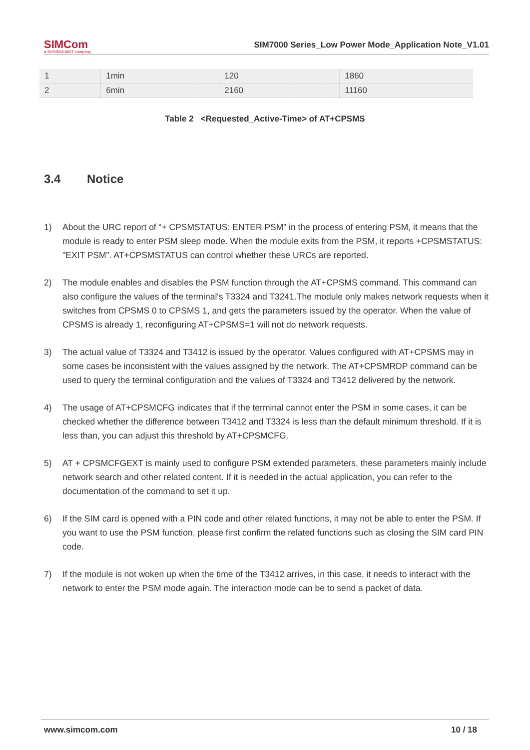SIMCom
a SUNSEA AIOT company
SIM7000 Series_Low Power Mode_Application Note_V1.01
| 1 | 1min | 120 | 1860 |
| 2 | 6min | 2160 | 11160 |
Table 2 <Requested_Active-Time> of AT+CPSMS
3.4 Notice
1) About the URC report of “+ CPSMSTATUS: ENTER PSM” in the process of entering PSM, it means that the module is ready to enter PSM sleep mode. When the module exits from the PSM, it reports +CPSMSTATUS: "EXIT PSM". AT+CPSMSTATUS can control whether these URCs are reported.
2) The module enables and disables the PSM function through the AT+CPSMS command. This command can also configure the values of the terminal's T3324 and T3241.The module only makes network requests when it switches from CPSMS 0 to CPSMS 1, and gets the parameters issued by the operator. When the value of CPSMS is already 1, reconfiguring AT+CPSMS=1 will not do network requests.
3) The actual value of T3324 and T3412 is issued by the operator. Values configured with AT+CPSMS may in some cases be inconsistent with the values assigned by the network. The AT+CPSMRDP command can be used to query the terminal configuration and the values of T3324 and T3412 delivered by the network.
4) The usage of AT+CPSMCFG indicates that if the terminal cannot enter the PSM in some cases, it can be checked whether the difference between T3412 and T3324 is less than the default minimum threshold. If it is less than, you can adjust this threshold by AT+CPSMCFG.
5) AT + CPSMCFGEXT is mainly used to configure PSM extended parameters, these parameters mainly include network search and other related content. If it is needed in the actual application, you can refer to the documentation of the command to set it up.
6) If the SIM card is opened with a PIN code and other related functions, it may not be able to enter the PSM. If you want to use the PSM function, please first confirm the related functions such as closing the SIM card PIN code.
7) If the module is not woken up when the time of the T3412 arrives, in this case, it needs to interact with the network to enter the PSM mode again. The interaction mode can be to send a packet of data.
www.simcom.com 10 / 18